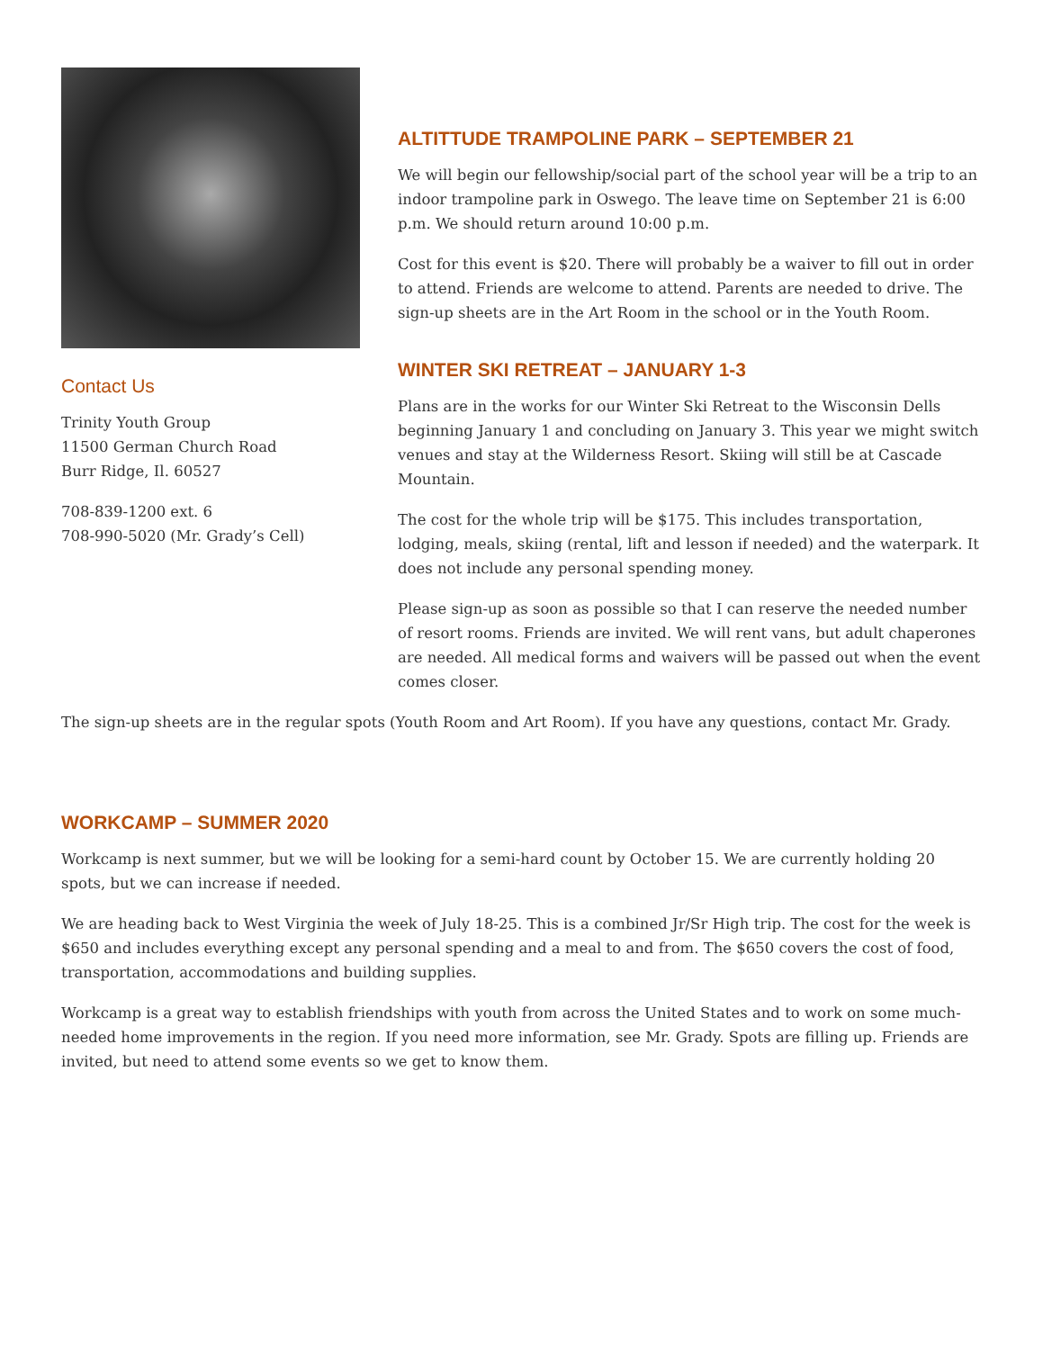Contact Us
Trinity Youth Group
11500 German Church Road
Burr Ridge, Il. 60527
708-839-1200 ext. 6
708-990-5020 (Mr. Grady’s Cell)
ALTITTUDE TRAMPOLINE PARK – SEPTEMBER 21
We will begin our fellowship/social part of the school year will be a trip to an indoor trampoline park in Oswego. The leave time on September 21 is 6:00 p.m. We should return around 10:00 p.m.
Cost for this event is $20. There will probably be a waiver to fill out in order to attend. Friends are welcome to attend. Parents are needed to drive. The sign-up sheets are in the Art Room in the school or in the Youth Room.
WINTER SKI RETREAT – JANUARY 1-3
Plans are in the works for our Winter Ski Retreat to the Wisconsin Dells beginning January 1 and concluding on January 3. This year we might switch venues and stay at the Wilderness Resort. Skiing will still be at Cascade Mountain.
The cost for the whole trip will be $175. This includes transportation, lodging, meals, skiing (rental, lift and lesson if needed) and the waterpark. It does not include any personal spending money.
Please sign-up as soon as possible so that I can reserve the needed number of resort rooms. Friends are invited. We will rent vans, but adult chaperones are needed. All medical forms and waivers will be passed out when the event comes closer.
The sign-up sheets are in the regular spots (Youth Room and Art Room). If you have any questions, contact Mr. Grady.
WORKCAMP – SUMMER 2020
Workcamp is next summer, but we will be looking for a semi-hard count by October 15. We are currently holding 20 spots, but we can increase if needed.
We are heading back to West Virginia the week of July 18-25. This is a combined Jr/Sr High trip. The cost for the week is $650 and includes everything except any personal spending and a meal to and from. The $650 covers the cost of food, transportation, accommodations and building supplies.
Workcamp is a great way to establish friendships with youth from across the United States and to work on some much-needed home improvements in the region. If you need more information, see Mr. Grady. Spots are filling up. Friends are invited, but need to attend some events so we get to know them.